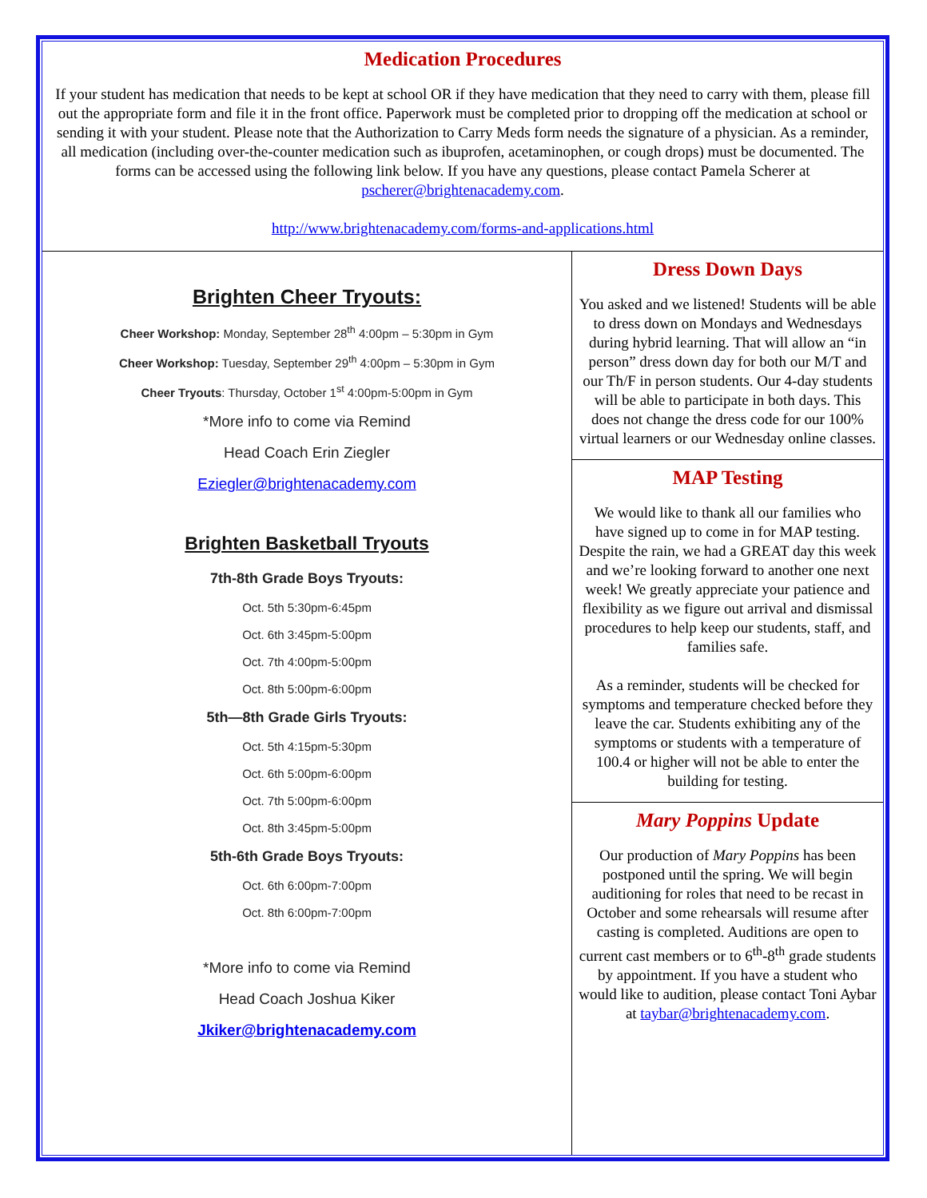Medication Procedures
If your student has medication that needs to be kept at school OR if they have medication that they need to carry with them, please fill out the appropriate form and file it in the front office. Paperwork must be completed prior to dropping off the medication at school or sending it with your student. Please note that the Authorization to Carry Meds form needs the signature of a physician. As a reminder, all medication (including over-the-counter medication such as ibuprofen, acetaminophen, or cough drops) must be documented. The forms can be accessed using the following link below. If you have any questions, please contact Pamela Scherer at pscherer@brightenacademy.com.
http://www.brightenacademy.com/forms-and-applications.html
Brighten Cheer Tryouts:
Cheer Workshop: Monday, September 28<sup>th</sup> 4:00pm – 5:30pm in Gym
Cheer Workshop: Tuesday, September 29<sup>th</sup> 4:00pm – 5:30pm in Gym
Cheer Tryouts: Thursday, October 1<sup>st</sup> 4:00pm-5:00pm in Gym
*More info to come via Remind
Head Coach Erin Ziegler
Eziegler@brightenacademy.com
Brighten Basketball Tryouts
7th-8th Grade Boys Tryouts:
Oct. 5th 5:30pm-6:45pm
Oct. 6th 3:45pm-5:00pm
Oct. 7th 4:00pm-5:00pm
Oct. 8th 5:00pm-6:00pm
5th—8th Grade Girls Tryouts:
Oct. 5th 4:15pm-5:30pm
Oct. 6th 5:00pm-6:00pm
Oct. 7th 5:00pm-6:00pm
Oct. 8th 3:45pm-5:00pm
5th-6th Grade Boys Tryouts:
Oct. 6th 6:00pm-7:00pm
Oct. 8th 6:00pm-7:00pm
*More info to come via Remind
Head Coach Joshua Kiker
Jkiker@brightenacademy.com
Dress Down Days
You asked and we listened! Students will be able to dress down on Mondays and Wednesdays during hybrid learning. That will allow an “in person” dress down day for both our M/T and our Th/F in person students. Our 4-day students will be able to participate in both days. This does not change the dress code for our 100% virtual learners or our Wednesday online classes.
MAP Testing
We would like to thank all our families who have signed up to come in for MAP testing. Despite the rain, we had a GREAT day this week and we’re looking forward to another one next week! We greatly appreciate your patience and flexibility as we figure out arrival and dismissal procedures to help keep our students, staff, and families safe.
As a reminder, students will be checked for symptoms and temperature checked before they leave the car. Students exhibiting any of the symptoms or students with a temperature of 100.4 or higher will not be able to enter the building for testing.
Mary Poppins Update
Our production of Mary Poppins has been postponed until the spring. We will begin auditioning for roles that need to be recast in October and some rehearsals will resume after casting is completed. Auditions are open to current cast members or to 6<sup>th</sup>-8<sup>th</sup> grade students by appointment. If you have a student who would like to audition, please contact Toni Aybar at taybar@brightenacademy.com.